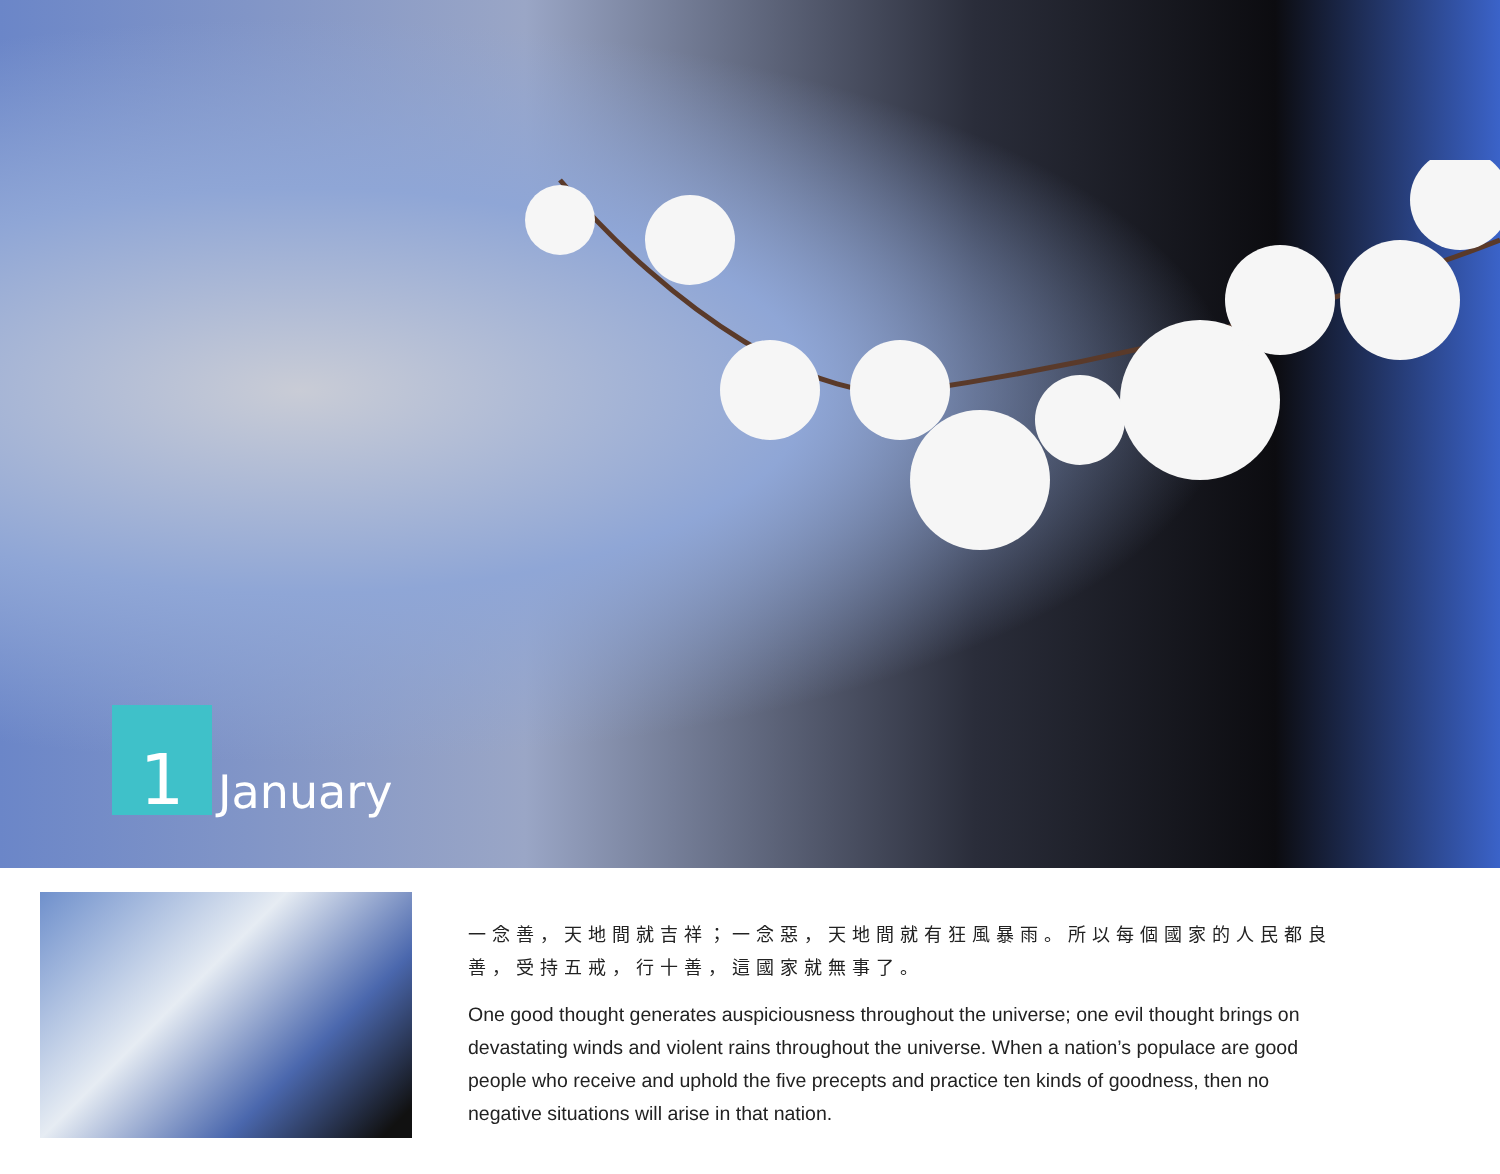1
January
一念善，天地間就吉祥；一念惡，天地間就有狂風暴雨。所以每個國家的人民都良善，受持五戒，行十善，這國家就無事了。
One good thought generates auspiciousness throughout the universe; one evil thought brings on devastating winds and violent rains throughout the universe. When a nation’s populace are good people who receive and uphold the five precepts and practice ten kinds of goodness, then no negative situations will arise in that nation.